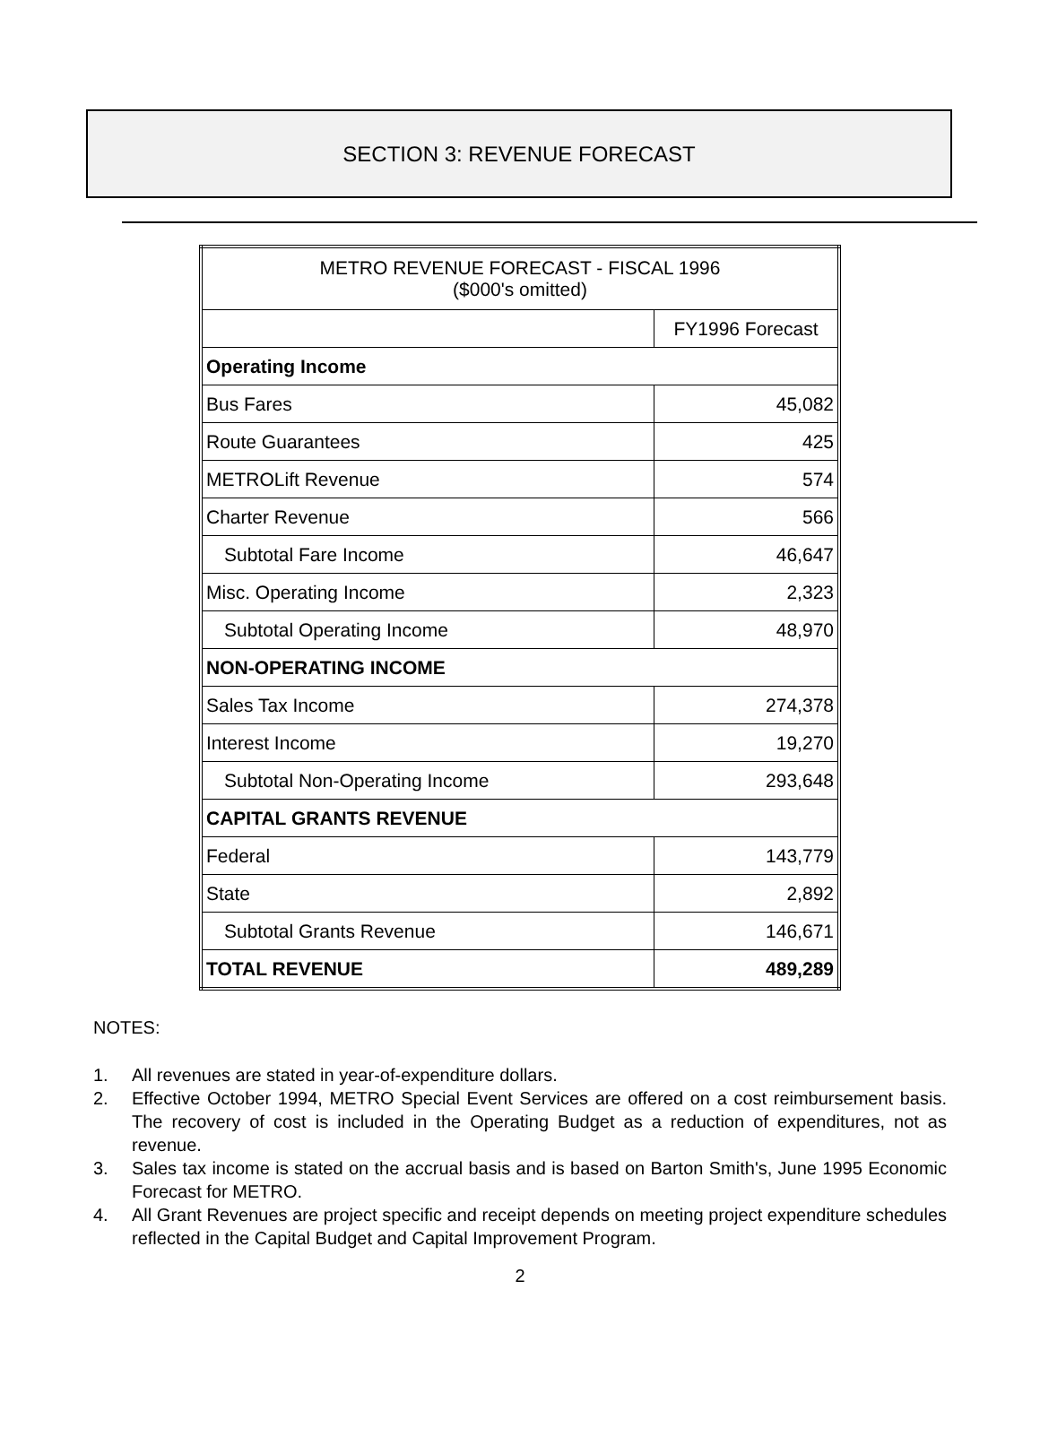SECTION 3: REVENUE FORECAST
| METRO REVENUE FORECAST - FISCAL 1996 ($000's omitted) | |
| --- | --- |
| | FY1996 Forecast |
| Operating Income | |
| Bus Fares | 45,082 |
| Route Guarantees | 425 |
| METROLift Revenue | 574 |
| Charter Revenue | 566 |
| Subtotal Fare Income | 46,647 |
| Misc. Operating Income | 2,323 |
| Subtotal Operating Income | 48,970 |
| NON-OPERATING INCOME | |
| Sales Tax Income | 274,378 |
| Interest Income | 19,270 |
| Subtotal Non-Operating Income | 293,648 |
| CAPITAL GRANTS REVENUE | |
| Federal | 143,779 |
| State | 2,892 |
| Subtotal Grants Revenue | 146,671 |
| TOTAL REVENUE | 489,289 |
NOTES:
1. All revenues are stated in year-of-expenditure dollars.
2. Effective October 1994, METRO Special Event Services are offered on a cost reimbursement basis. The recovery of cost is included in the Operating Budget as a reduction of expenditures, not as revenue.
3. Sales tax income is stated on the accrual basis and is based on Barton Smith's, June 1995 Economic Forecast for METRO.
4. All Grant Revenues are project specific and receipt depends on meeting project expenditure schedules reflected in the Capital Budget and Capital Improvement Program.
2